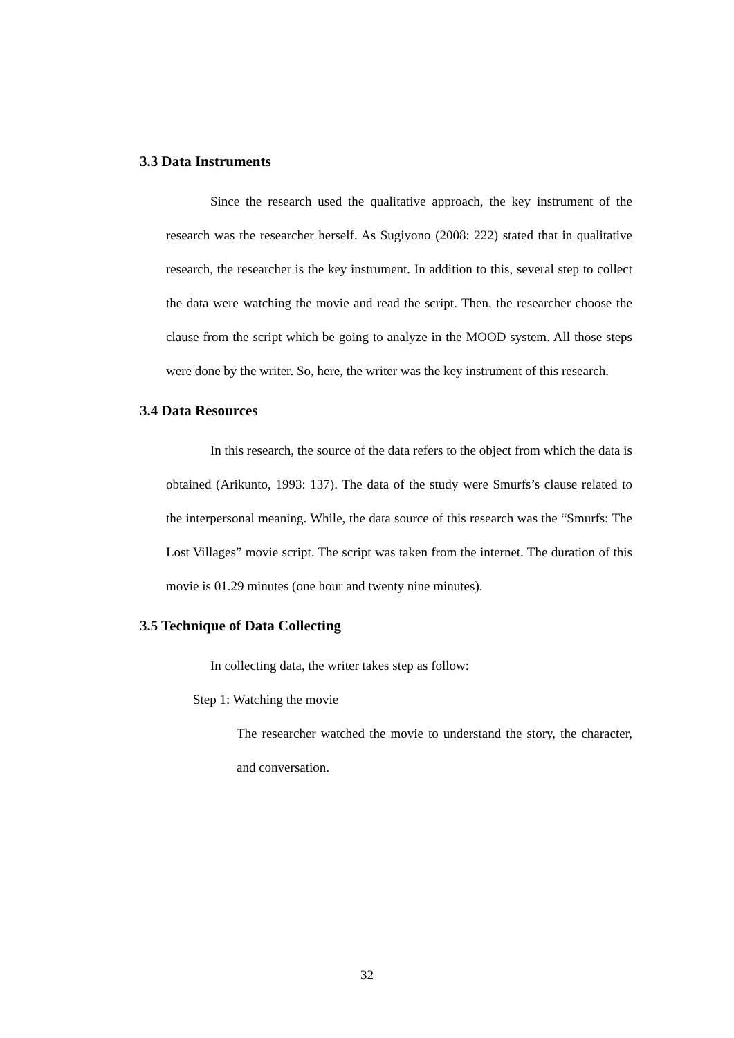3.3 Data Instruments
Since the research used the qualitative approach, the key instrument of the research was the researcher herself. As Sugiyono (2008: 222) stated that in qualitative research, the researcher is the key instrument. In addition to this, several step to collect the data were watching the movie and read the script. Then, the researcher choose the clause from the script which be going to analyze in the MOOD system. All those steps were done by the writer. So, here, the writer was the key instrument of this research.
3.4 Data Resources
In this research, the source of the data refers to the object from which the data is obtained (Arikunto, 1993: 137). The data of the study were Smurfs’s clause related to the interpersonal meaning. While, the data source of this research was the “Smurfs: The Lost Villages” movie script. The script was taken from the internet. The duration of this movie is 01.29 minutes (one hour and twenty nine minutes).
3.5 Technique of Data Collecting
In collecting data, the writer takes step as follow:
Step 1: Watching the movie
The researcher watched the movie to understand the story, the character, and conversation.
32